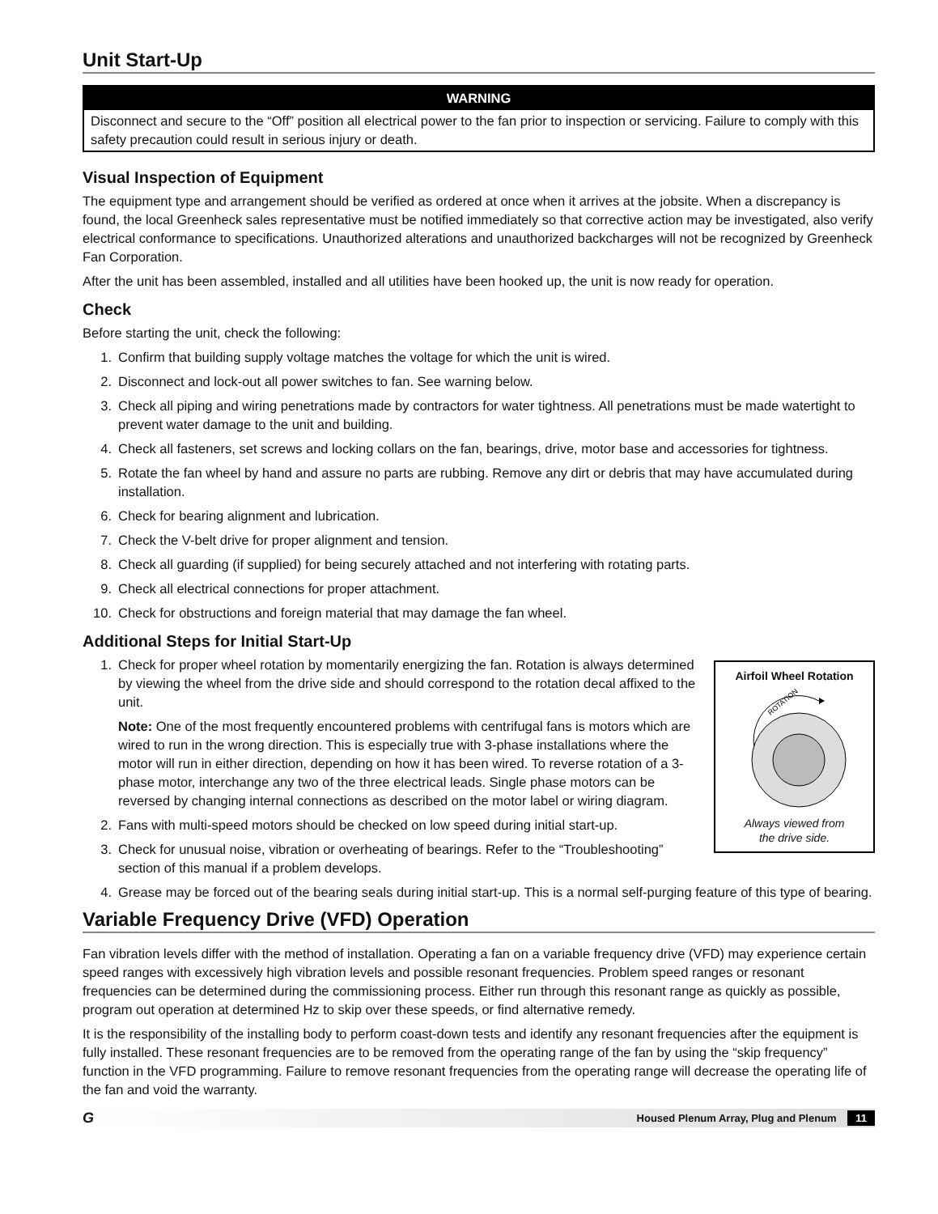Unit Start-Up
WARNING
Disconnect and secure to the “Off” position all electrical power to the fan prior to inspection or servicing. Failure to comply with this safety precaution could result in serious injury or death.
Visual Inspection of Equipment
The equipment type and arrangement should be verified as ordered at once when it arrives at the jobsite. When a discrepancy is found, the local Greenheck sales representative must be notified immediately so that corrective action may be investigated, also verify electrical conformance to specifications. Unauthorized alterations and unauthorized backcharges will not be recognized by Greenheck Fan Corporation.
After the unit has been assembled, installed and all utilities have been hooked up, the unit is now ready for operation.
Check
Before starting the unit, check the following:
1. Confirm that building supply voltage matches the voltage for which the unit is wired.
2. Disconnect and lock-out all power switches to fan. See warning below.
3. Check all piping and wiring penetrations made by contractors for water tightness. All penetrations must be made watertight to prevent water damage to the unit and building.
4. Check all fasteners, set screws and locking collars on the fan, bearings, drive, motor base and accessories for tightness.
5. Rotate the fan wheel by hand and assure no parts are rubbing. Remove any dirt or debris that may have accumulated during installation.
6. Check for bearing alignment and lubrication.
7. Check the V-belt drive for proper alignment and tension.
8. Check all guarding (if supplied) for being securely attached and not interfering with rotating parts.
9. Check all electrical connections for proper attachment.
10. Check for obstructions and foreign material that may damage the fan wheel.
Additional Steps for Initial Start-Up
Airfoil Wheel Rotation
ROTATION
Always viewed from
the drive side.
1. Check for proper wheel rotation by momentarily energizing the fan. Rotation is always determined by viewing the wheel from the drive side and should correspond to the rotation decal affixed to the unit.
Note: One of the most frequently encountered problems with centrifugal fans is motors which are wired to run in the wrong direction. This is especially true with 3-phase installations where the motor will run in either direction, depending on how it has been wired. To reverse rotation of a 3-phase motor, interchange any two of the three electrical leads. Single phase motors can be reversed by changing internal connections as described on the motor label or wiring diagram.
2. Fans with multi-speed motors should be checked on low speed during initial start-up.
3. Check for unusual noise, vibration or overheating of bearings. Refer to the “Troubleshooting” section of this manual if a problem develops.
4. Grease may be forced out of the bearing seals during initial start-up. This is a normal self-purging feature of this type of bearing.
Variable Frequency Drive (VFD) Operation
Fan vibration levels differ with the method of installation. Operating a fan on a variable frequency drive (VFD) may experience certain speed ranges with excessively high vibration levels and possible resonant frequencies. Problem speed ranges or resonant frequencies can be determined during the commissioning process. Either run through this resonant range as quickly as possible, program out operation at determined Hz to skip over these speeds, or find alternative remedy.
It is the responsibility of the installing body to perform coast-down tests and identify any resonant frequencies after the equipment is fully installed. These resonant frequencies are to be removed from the operating range of the fan by using the “skip frequency” function in the VFD programming. Failure to remove resonant frequencies from the operating range will decrease the operating life of the fan and void the warranty.
G Housed Plenum Array, Plug and Plenum 11